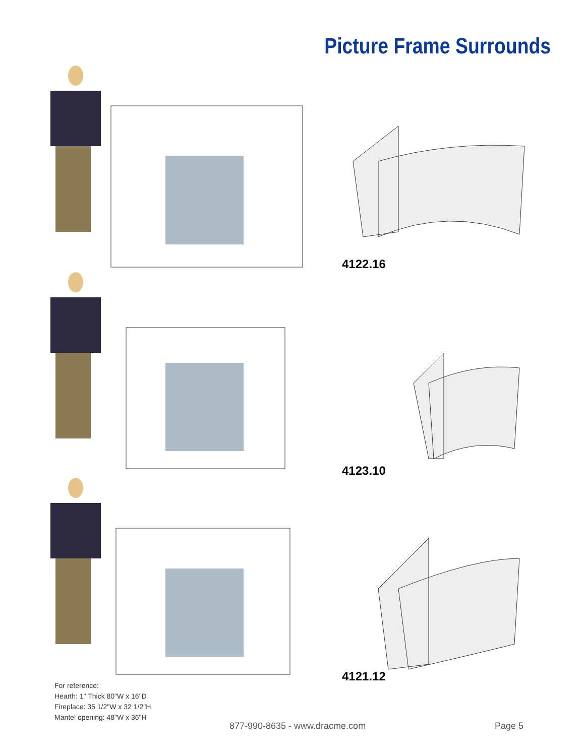Picture Frame Surrounds
4122.16
4123.10
4121.12
For reference:
Hearth: 1" Thick 80"W x 16"D
Fireplace: 35 1/2"W x 32 1/2"H
Mantel opening: 48"W x 36"H
877-990-8635 - www.dracme.com Page 5